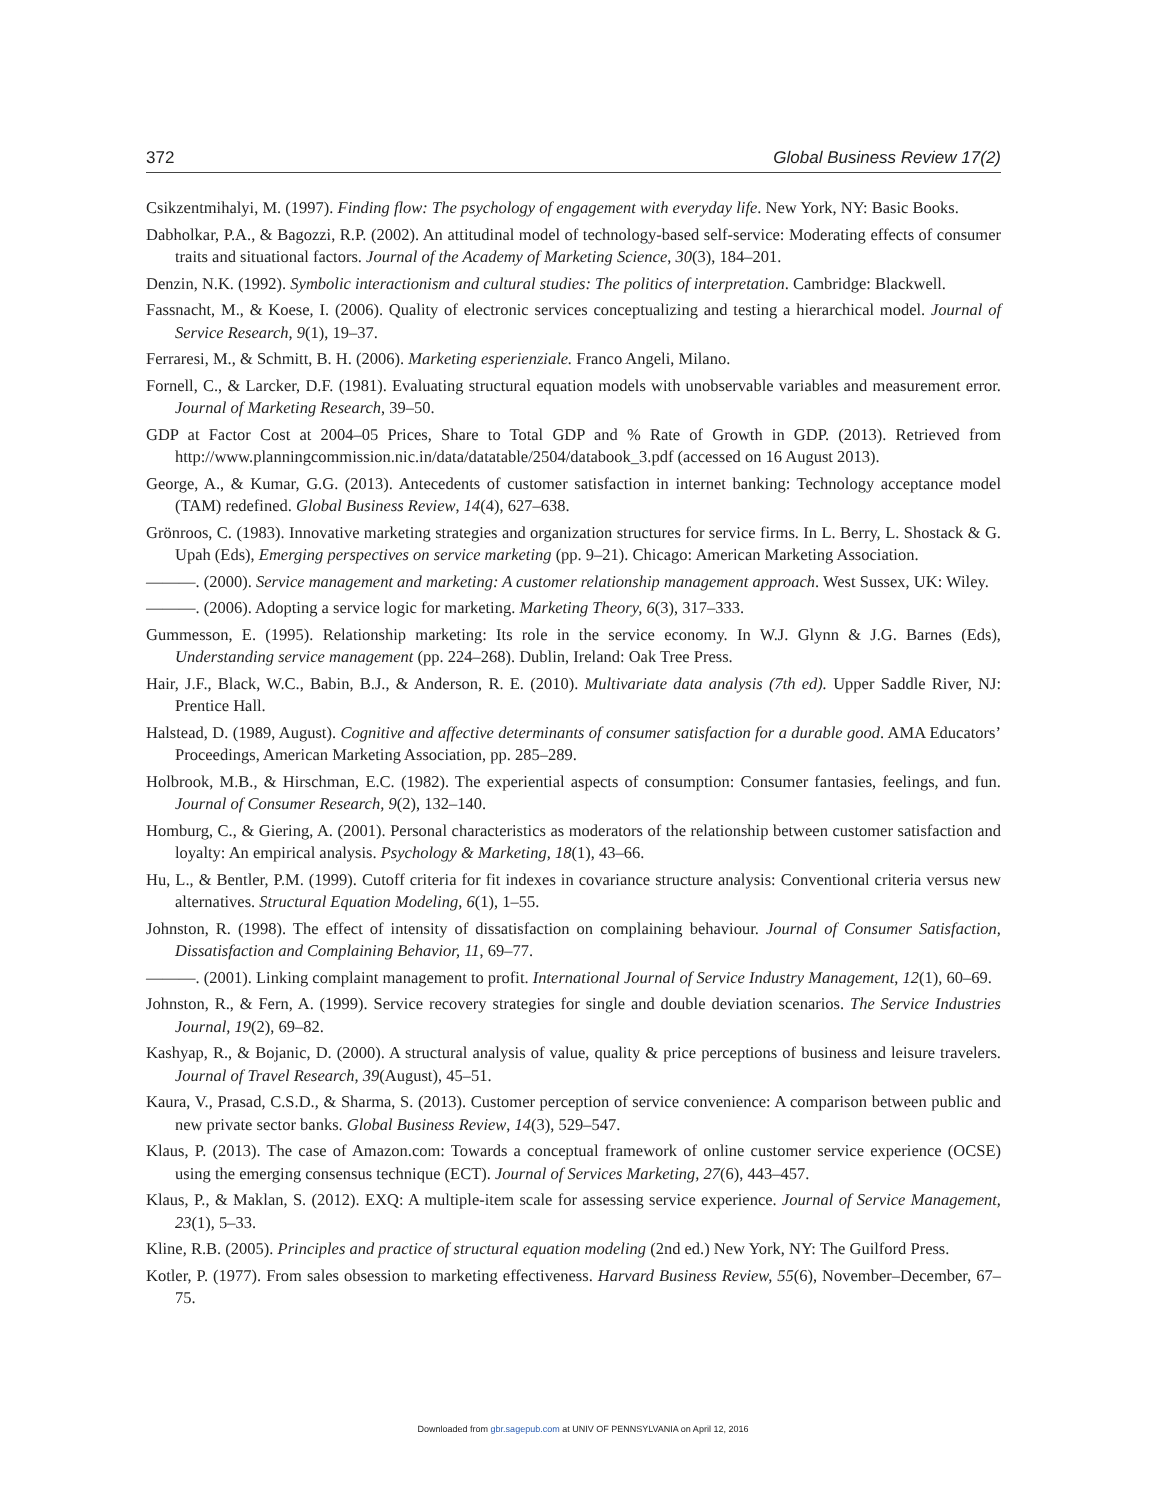372 Global Business Review 17(2)
Csikzentmihalyi, M. (1997). Finding flow: The psychology of engagement with everyday life. New York, NY: Basic Books.
Dabholkar, P.A., & Bagozzi, R.P. (2002). An attitudinal model of technology-based self-service: Moderating effects of consumer traits and situational factors. Journal of the Academy of Marketing Science, 30(3), 184–201.
Denzin, N.K. (1992). Symbolic interactionism and cultural studies: The politics of interpretation. Cambridge: Blackwell.
Fassnacht, M., & Koese, I. (2006). Quality of electronic services conceptualizing and testing a hierarchical model. Journal of Service Research, 9(1), 19–37.
Ferraresi, M., & Schmitt, B. H. (2006). Marketing esperienziale. Franco Angeli, Milano.
Fornell, C., & Larcker, D.F. (1981). Evaluating structural equation models with unobservable variables and measurement error. Journal of Marketing Research, 39–50.
GDP at Factor Cost at 2004–05 Prices, Share to Total GDP and % Rate of Growth in GDP. (2013). Retrieved from http://www.planningcommission.nic.in/data/datatable/2504/databook_3.pdf (accessed on 16 August 2013).
George, A., & Kumar, G.G. (2013). Antecedents of customer satisfaction in internet banking: Technology acceptance model (TAM) redefined. Global Business Review, 14(4), 627–638.
Grönroos, C. (1983). Innovative marketing strategies and organization structures for service firms. In L. Berry, L. Shostack & G. Upah (Eds), Emerging perspectives on service marketing (pp. 9–21). Chicago: American Marketing Association.
———. (2000). Service management and marketing: A customer relationship management approach. West Sussex, UK: Wiley.
———. (2006). Adopting a service logic for marketing. Marketing Theory, 6(3), 317–333.
Gummesson, E. (1995). Relationship marketing: Its role in the service economy. In W.J. Glynn & J.G. Barnes (Eds), Understanding service management (pp. 224–268). Dublin, Ireland: Oak Tree Press.
Hair, J.F., Black, W.C., Babin, B.J., & Anderson, R. E. (2010). Multivariate data analysis (7th ed). Upper Saddle River, NJ: Prentice Hall.
Halstead, D. (1989, August). Cognitive and affective determinants of consumer satisfaction for a durable good. AMA Educators’ Proceedings, American Marketing Association, pp. 285–289.
Holbrook, M.B., & Hirschman, E.C. (1982). The experiential aspects of consumption: Consumer fantasies, feelings, and fun. Journal of Consumer Research, 9(2), 132–140.
Homburg, C., & Giering, A. (2001). Personal characteristics as moderators of the relationship between customer satisfaction and loyalty: An empirical analysis. Psychology & Marketing, 18(1), 43–66.
Hu, L., & Bentler, P.M. (1999). Cutoff criteria for fit indexes in covariance structure analysis: Conventional criteria versus new alternatives. Structural Equation Modeling, 6(1), 1–55.
Johnston, R. (1998). The effect of intensity of dissatisfaction on complaining behaviour. Journal of Consumer Satisfaction, Dissatisfaction and Complaining Behavior, 11, 69–77.
———. (2001). Linking complaint management to profit. International Journal of Service Industry Management, 12(1), 60–69.
Johnston, R., & Fern, A. (1999). Service recovery strategies for single and double deviation scenarios. The Service Industries Journal, 19(2), 69–82.
Kashyap, R., & Bojanic, D. (2000). A structural analysis of value, quality & price perceptions of business and leisure travelers. Journal of Travel Research, 39(August), 45–51.
Kaura, V., Prasad, C.S.D., & Sharma, S. (2013). Customer perception of service convenience: A comparison between public and new private sector banks. Global Business Review, 14(3), 529–547.
Klaus, P. (2013). The case of Amazon.com: Towards a conceptual framework of online customer service experience (OCSE) using the emerging consensus technique (ECT). Journal of Services Marketing, 27(6), 443–457.
Klaus, P., & Maklan, S. (2012). EXQ: A multiple-item scale for assessing service experience. Journal of Service Management, 23(1), 5–33.
Kline, R.B. (2005). Principles and practice of structural equation modeling (2nd ed.) New York, NY: The Guilford Press.
Kotler, P. (1977). From sales obsession to marketing effectiveness. Harvard Business Review, 55(6), November–December, 67–75.
Downloaded from gbr.sagepub.com at UNIV OF PENNSYLVANIA on April 12, 2016